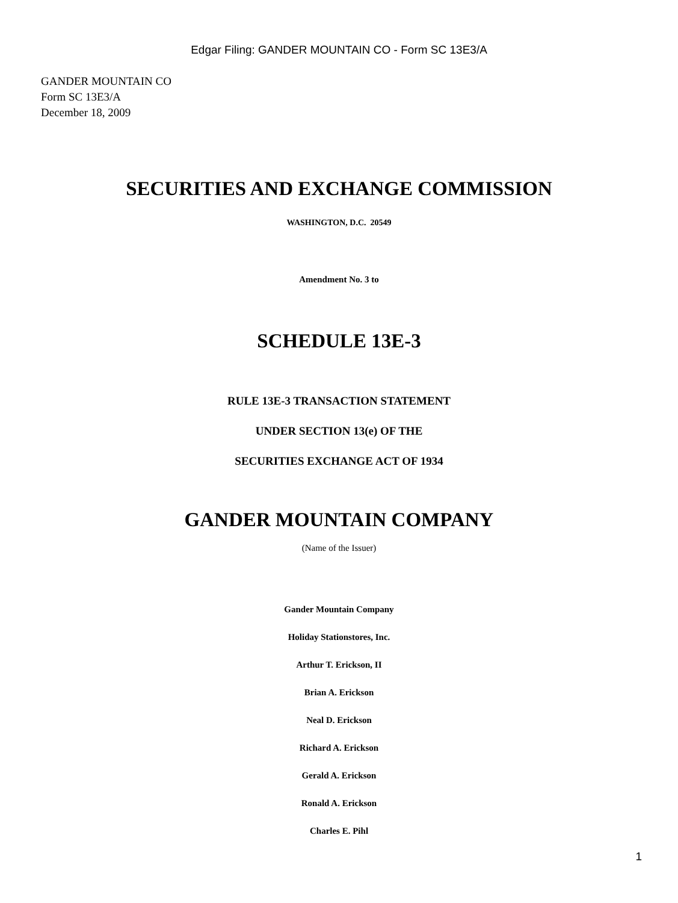Edgar Filing: GANDER MOUNTAIN CO - Form SC 13E3/A
GANDER MOUNTAIN CO
Form SC 13E3/A
December 18, 2009
SECURITIES AND EXCHANGE COMMISSION
WASHINGTON, D.C. 20549
Amendment No. 3 to
SCHEDULE 13E-3
RULE 13E-3 TRANSACTION STATEMENT
UNDER SECTION 13(e) OF THE
SECURITIES EXCHANGE ACT OF 1934
GANDER MOUNTAIN COMPANY
(Name of the Issuer)
Gander Mountain Company
Holiday Stationstores, Inc.
Arthur T. Erickson, II
Brian A. Erickson
Neal D. Erickson
Richard A. Erickson
Gerald A. Erickson
Ronald A. Erickson
Charles E. Pihl
1